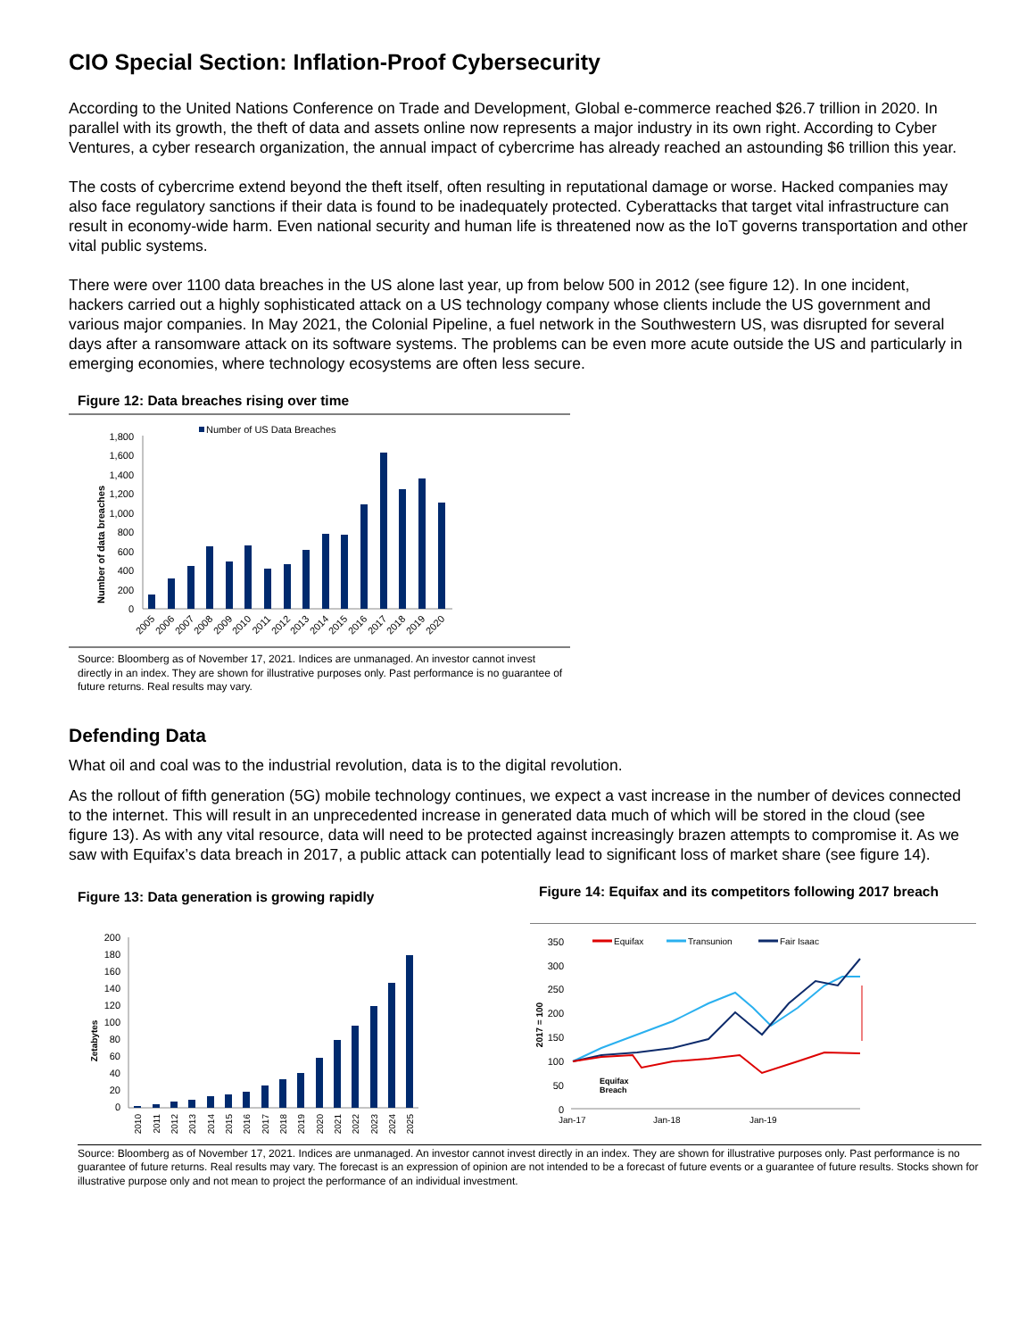CIO Special Section: Inflation-Proof Cybersecurity
According to the United Nations Conference on Trade and Development, Global e-commerce reached $26.7 trillion in 2020. In parallel with its growth, the theft of data and assets online now represents a major industry in its own right. According to Cyber Ventures, a cyber research organization, the annual impact of cybercrime has already reached an astounding $6 trillion this year.
The costs of cybercrime extend beyond the theft itself, often resulting in reputational damage or worse. Hacked companies may also face regulatory sanctions if their data is found to be inadequately protected. Cyberattacks that target vital infrastructure can result in economy-wide harm. Even national security and human life is threatened now as the IoT governs transportation and other vital public systems.
There were over 1100 data breaches in the US alone last year, up from below 500 in 2012 (see figure 12). In one incident, hackers carried out a highly sophisticated attack on a US technology company whose clients include the US government and various major companies. In May 2021, the Colonial Pipeline, a fuel network in the Southwestern US, was disrupted for several days after a ransomware attack on its software systems. The problems can be even more acute outside the US and particularly in emerging economies, where technology ecosystems are often less secure.
Figure 12: Data breaches rising over time
Number of US Data Breaches
Number of data breaches
1,800
1,600
1,400
1,200
1,000
800
600
400
200
0
2005
2006
2007
2008
2009
2010
2011
2012
2013
2014
2015
2016
2017
2018
2019
2020
Source: Bloomberg as of November 17, 2021. Indices are unmanaged. An investor cannot invest directly in an index. They are shown for illustrative purposes only. Past performance is no guarantee of future returns. Real results may vary.
Defending Data
What oil and coal was to the industrial revolution, data is to the digital revolution.
As the rollout of fifth generation (5G) mobile technology continues, we expect a vast increase in the number of devices connected to the internet. This will result in an unprecedented increase in generated data much of which will be stored in the cloud (see figure 13). As with any vital resource, data will need to be protected against increasingly brazen attempts to compromise it. As we saw with Equifax’s data breach in 2017, a public attack can potentially lead to significant loss of market share (see figure 14).
Figure 13: Data generation is growing rapidly
Zetabytes
200
180
160
140
120
100
80
60
40
20
0
2010
2011
2012
2013
2014
2015
2016
2017
2018
2019
2020
2021
2022
2023
2024
2025
Figure 14: Equifax and its competitors following 2017 breach
Equifax
Transunion
Fair Isaac
2017 = 100
350
300
250
200
150
100
50
0
Equifax
Breach
Jan-17
Jan-18
Jan-19
Source: Bloomberg as of November 17, 2021. Indices are unmanaged. An investor cannot invest directly in an index. They are shown for illustrative purposes only. Past performance is no guarantee of future returns. Real results may vary. The forecast is an expression of opinion are not intended to be a forecast of future events or a guarantee of future results. Stocks shown for illustrative purpose only and not mean to project the performance of an individual investment.